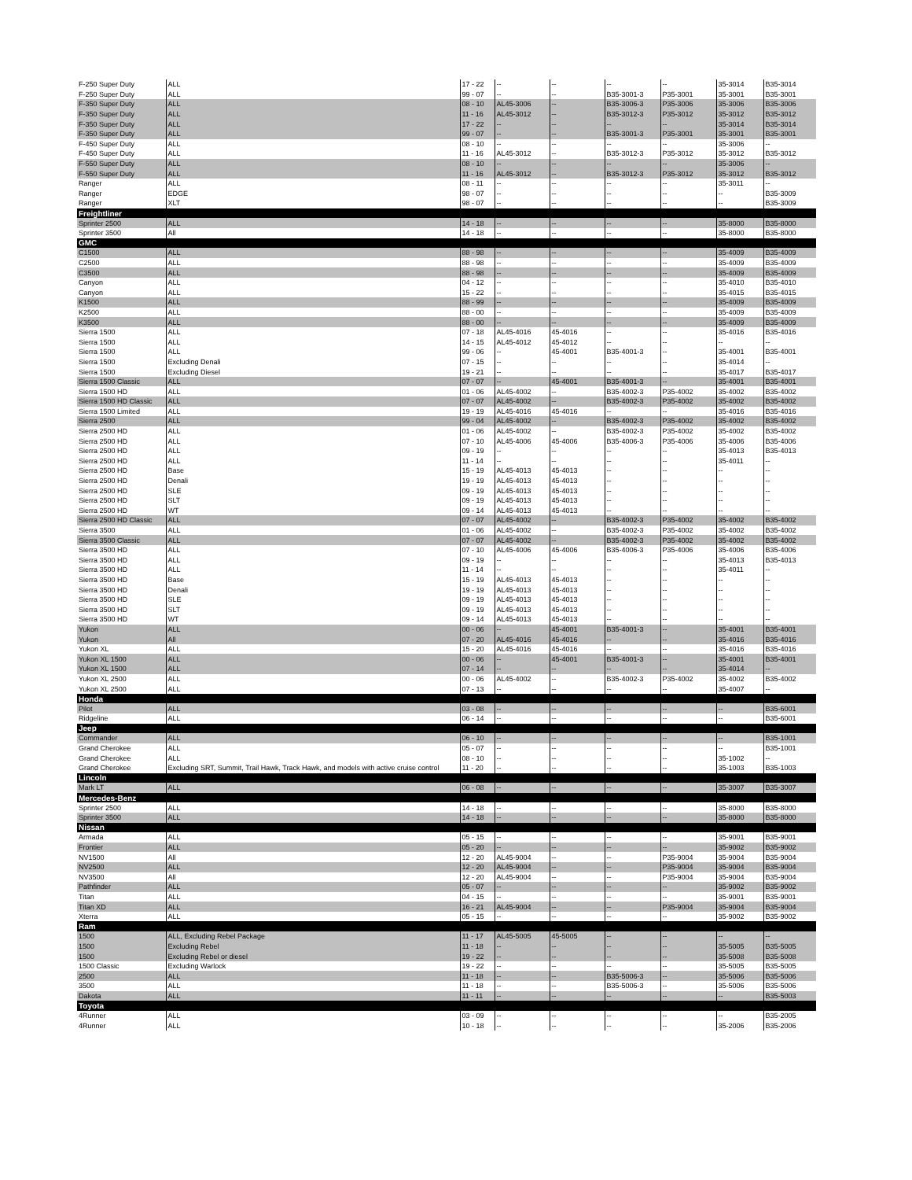| F-250 Super Duty | ALL | 17 - 22 | -- | -- | -- | -- | 35-3014 | B35-3014 |
| F-250 Super Duty | ALL | 99 - 07 | -- | -- | B35-3001-3 | P35-3001 | 35-3001 | B35-3001 |
| F-350 Super Duty | ALL | 08 - 10 | AL45-3006 | -- | B35-3006-3 | P35-3006 | 35-3006 | B35-3006 |
| F-350 Super Duty | ALL | 11 - 16 | AL45-3012 | -- | B35-3012-3 | P35-3012 | 35-3012 | B35-3012 |
| F-350 Super Duty | ALL | 17 - 22 | -- | -- | -- | -- | 35-3014 | B35-3014 |
| F-350 Super Duty | ALL | 99 - 07 | -- | -- | B35-3001-3 | P35-3001 | 35-3001 | B35-3001 |
| F-450 Super Duty | ALL | 08 - 10 | -- | -- | -- | -- | 35-3006 | -- |
| F-450 Super Duty | ALL | 11 - 16 | AL45-3012 | -- | B35-3012-3 | P35-3012 | 35-3012 | B35-3012 |
| F-550 Super Duty | ALL | 08 - 10 | -- | -- | -- | -- | 35-3006 | -- |
| F-550 Super Duty | ALL | 11 - 16 | AL45-3012 | -- | B35-3012-3 | P35-3012 | 35-3012 | B35-3012 |
| Ranger | ALL | 08 - 11 | -- | -- | -- | -- | 35-3011 | -- |
| Ranger | EDGE | 98 - 07 | -- | -- | -- | -- | -- | B35-3009 |
| Ranger | XLT | 98 - 07 | -- | -- | -- | -- | -- | B35-3009 |
| Freightliner | | | | | | | | |
| Sprinter 2500 | ALL | 14 - 18 | -- | -- | -- | -- | 35-8000 | B35-8000 |
| Sprinter 3500 | All | 14 - 18 | -- | -- | -- | -- | 35-8000 | B35-8000 |
| GMC | | | | | | | | |
| C1500 | ALL | 88 - 98 | -- | -- | -- | -- | 35-4009 | B35-4009 |
| C2500 | ALL | 88 - 98 | -- | -- | -- | -- | 35-4009 | B35-4009 |
| C3500 | ALL | 88 - 98 | -- | -- | -- | -- | 35-4009 | B35-4009 |
| Canyon | ALL | 04 - 12 | -- | -- | -- | -- | 35-4010 | B35-4010 |
| Canyon | ALL | 15 - 22 | -- | -- | -- | -- | 35-4015 | B35-4015 |
| K1500 | ALL | 88 - 99 | -- | -- | -- | -- | 35-4009 | B35-4009 |
| K2500 | ALL | 88 - 00 | -- | -- | -- | -- | 35-4009 | B35-4009 |
| K3500 | ALL | 88 - 00 | -- | -- | -- | -- | 35-4009 | B35-4009 |
| Sierra 1500 | ALL | 07 - 18 | AL45-4016 | 45-4016 | -- | -- | 35-4016 | B35-4016 |
| Sierra 1500 | ALL | 14 - 15 | AL45-4012 | 45-4012 | -- | -- | -- | -- |
| Sierra 1500 | ALL | 99 - 06 | -- | 45-4001 | B35-4001-3 | -- | 35-4001 | B35-4001 |
| Sierra 1500 | Excluding Denali | 07 - 15 | -- | -- | -- | -- | 35-4014 | -- |
| Sierra 1500 | Excluding Diesel | 19 - 21 | -- | -- | -- | -- | 35-4017 | B35-4017 |
| Sierra 1500 Classic | ALL | 07 - 07 | -- | 45-4001 | B35-4001-3 | -- | 35-4001 | B35-4001 |
| Sierra 1500 HD | ALL | 01 - 06 | AL45-4002 | -- | B35-4002-3 | P35-4002 | 35-4002 | B35-4002 |
| Sierra 1500 HD Classic | ALL | 07 - 07 | AL45-4002 | -- | B35-4002-3 | P35-4002 | 35-4002 | B35-4002 |
| Sierra 1500 Limited | ALL | 19 - 19 | AL45-4016 | 45-4016 | -- | -- | 35-4016 | B35-4016 |
| Sierra 2500 | ALL | 99 - 04 | AL45-4002 | -- | B35-4002-3 | P35-4002 | 35-4002 | B35-4002 |
| Sierra 2500 HD | ALL | 01 - 06 | AL45-4002 | -- | B35-4002-3 | P35-4002 | 35-4002 | B35-4002 |
| Sierra 2500 HD | ALL | 07 - 10 | AL45-4006 | 45-4006 | B35-4006-3 | P35-4006 | 35-4006 | B35-4006 |
| Sierra 2500 HD | ALL | 09 - 19 | -- | -- | -- | -- | 35-4013 | B35-4013 |
| Sierra 2500 HD | ALL | 11 - 14 | -- | -- | -- | -- | 35-4011 | -- |
| Sierra 2500 HD | Base | 15 - 19 | AL45-4013 | 45-4013 | -- | -- | -- | -- |
| Sierra 2500 HD | Denali | 19 - 19 | AL45-4013 | 45-4013 | -- | -- | -- | -- |
| Sierra 2500 HD | SLE | 09 - 19 | AL45-4013 | 45-4013 | -- | -- | -- | -- |
| Sierra 2500 HD | SLT | 09 - 19 | AL45-4013 | 45-4013 | -- | -- | -- | -- |
| Sierra 2500 HD | WT | 09 - 14 | AL45-4013 | 45-4013 | -- | -- | -- | -- |
| Sierra 2500 HD Classic | ALL | 07 - 07 | AL45-4002 | -- | B35-4002-3 | P35-4002 | 35-4002 | B35-4002 |
| Sierra 3500 | ALL | 01 - 06 | AL45-4002 | -- | B35-4002-3 | P35-4002 | 35-4002 | B35-4002 |
| Sierra 3500 Classic | ALL | 07 - 07 | AL45-4002 | -- | B35-4002-3 | P35-4002 | 35-4002 | B35-4002 |
| Sierra 3500 HD | ALL | 07 - 10 | AL45-4006 | 45-4006 | B35-4006-3 | P35-4006 | 35-4006 | B35-4006 |
| Sierra 3500 HD | ALL | 09 - 19 | -- | -- | -- | -- | 35-4013 | B35-4013 |
| Sierra 3500 HD | ALL | 11 - 14 | -- | -- | -- | -- | 35-4011 | -- |
| Sierra 3500 HD | Base | 15 - 19 | AL45-4013 | 45-4013 | -- | -- | -- | -- |
| Sierra 3500 HD | Denali | 19 - 19 | AL45-4013 | 45-4013 | -- | -- | -- | -- |
| Sierra 3500 HD | SLE | 09 - 19 | AL45-4013 | 45-4013 | -- | -- | -- | -- |
| Sierra 3500 HD | SLT | 09 - 19 | AL45-4013 | 45-4013 | -- | -- | -- | -- |
| Sierra 3500 HD | WT | 09 - 14 | AL45-4013 | 45-4013 | -- | -- | -- | -- |
| Yukon | ALL | 00 - 06 | -- | 45-4001 | B35-4001-3 | -- | 35-4001 | B35-4001 |
| Yukon | All | 07 - 20 | AL45-4016 | 45-4016 | -- | -- | 35-4016 | B35-4016 |
| Yukon XL | ALL | 15 - 20 | AL45-4016 | 45-4016 | -- | -- | 35-4016 | B35-4016 |
| Yukon XL 1500 | ALL | 00 - 06 | -- | 45-4001 | B35-4001-3 | -- | 35-4001 | B35-4001 |
| Yukon XL 1500 | ALL | 07 - 14 | -- | -- | -- | -- | 35-4014 | -- |
| Yukon XL 2500 | ALL | 00 - 06 | AL45-4002 | -- | B35-4002-3 | P35-4002 | 35-4002 | B35-4002 |
| Yukon XL 2500 | ALL | 07 - 13 | -- | -- | -- | -- | 35-4007 | -- |
| Honda | | | | | | | | |
| Pilot | ALL | 03 - 08 | -- | -- | -- | -- | -- | B35-6001 |
| Ridgeline | ALL | 06 - 14 | -- | -- | -- | -- | -- | B35-6001 |
| Jeep | | | | | | | | |
| Commander | ALL | 06 - 10 | -- | -- | -- | -- | -- | B35-1001 |
| Grand Cherokee | ALL | 05 - 07 | -- | -- | -- | -- | -- | B35-1001 |
| Grand Cherokee | ALL | 08 - 10 | -- | -- | -- | -- | 35-1002 | -- |
| Grand Cherokee | Excluding SRT, Summit, Trail Hawk, Track Hawk, and models with active cruise control | 11 - 20 | -- | -- | -- | -- | 35-1003 | B35-1003 |
| Lincoln | | | | | | | | |
| Mark LT | ALL | 06 - 08 | -- | -- | -- | -- | 35-3007 | B35-3007 |
| Mercedes-Benz | | | | | | | | |
| Sprinter 2500 | ALL | 14 - 18 | -- | -- | -- | -- | 35-8000 | B35-8000 |
| Sprinter 3500 | ALL | 14 - 18 | -- | -- | -- | -- | 35-8000 | B35-8000 |
| Nissan | | | | | | | | |
| Armada | ALL | 05 - 15 | -- | -- | -- | -- | 35-9001 | B35-9001 |
| Frontier | ALL | 05 - 20 | -- | -- | -- | -- | 35-9002 | B35-9002 |
| NV1500 | All | 12 - 20 | AL45-9004 | -- | -- | P35-9004 | 35-9004 | B35-9004 |
| NV2500 | ALL | 12 - 20 | AL45-9004 | -- | -- | P35-9004 | 35-9004 | B35-9004 |
| NV3500 | All | 12 - 20 | AL45-9004 | -- | -- | P35-9004 | 35-9004 | B35-9004 |
| Pathfinder | ALL | 05 - 07 | -- | -- | -- | -- | 35-9002 | B35-9002 |
| Titan | ALL | 04 - 15 | -- | -- | -- | -- | 35-9001 | B35-9001 |
| Titan XD | ALL | 16 - 21 | AL45-9004 | -- | -- | P35-9004 | 35-9004 | B35-9004 |
| Xterra | ALL | 05 - 15 | -- | -- | -- | -- | 35-9002 | B35-9002 |
| Ram | | | | | | | | |
| 1500 | ALL, Excluding Rebel Package | 11 - 17 | AL45-5005 | 45-5005 | -- | -- | -- | -- |
| 1500 | Excluding Rebel | 11 - 18 | -- | -- | -- | -- | 35-5005 | B35-5005 |
| 1500 | Excluding Rebel or diesel | 19 - 22 | -- | -- | -- | -- | 35-5008 | B35-5008 |
| 1500 Classic | Excluding Warlock | 19 - 22 | -- | -- | -- | -- | 35-5005 | B35-5005 |
| 2500 | ALL | 11 - 18 | -- | -- | B35-5006-3 | -- | 35-5006 | B35-5006 |
| 3500 | ALL | 11 - 18 | -- | -- | B35-5006-3 | -- | 35-5006 | B35-5006 |
| Dakota | ALL | 11 - 11 | -- | -- | -- | -- | -- | B35-5003 |
| Toyota | | | | | | | | |
| 4Runner | ALL | 03 - 09 | -- | -- | -- | -- | -- | B35-2005 |
| 4Runner | ALL | 10 - 18 | -- | -- | -- | -- | 35-2006 | B35-2006 |